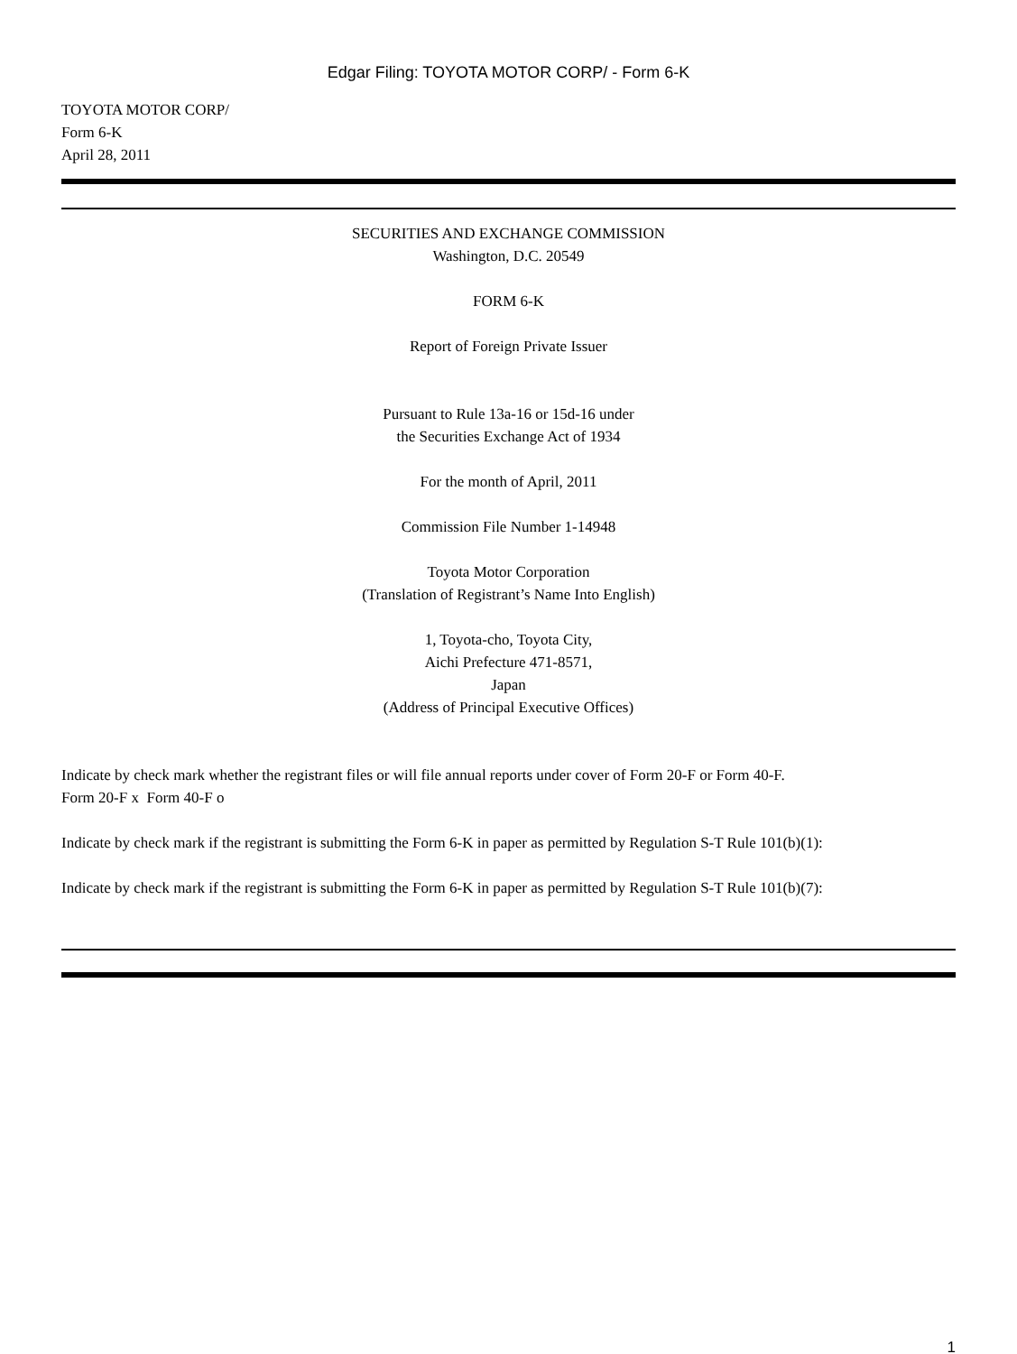Edgar Filing: TOYOTA MOTOR CORP/ - Form 6-K
TOYOTA MOTOR CORP/
Form 6-K
April 28, 2011
SECURITIES AND EXCHANGE COMMISSION
Washington, D.C. 20549
FORM 6-K
Report of Foreign Private Issuer
Pursuant to Rule 13a-16 or 15d-16 under
the Securities Exchange Act of 1934
For the month of April, 2011
Commission File Number 1-14948
Toyota Motor Corporation
(Translation of Registrant’s Name Into English)
1, Toyota-cho, Toyota City,
Aichi Prefecture 471-8571,
Japan
(Address of Principal Executive Offices)
Indicate by check mark whether the registrant files or will file annual reports under cover of Form 20-F or Form 40-F.
Form 20-F x Form 40-F o
Indicate by check mark if the registrant is submitting the Form 6-K in paper as permitted by Regulation S-T Rule 101(b)(1):
Indicate by check mark if the registrant is submitting the Form 6-K in paper as permitted by Regulation S-T Rule 101(b)(7):
1